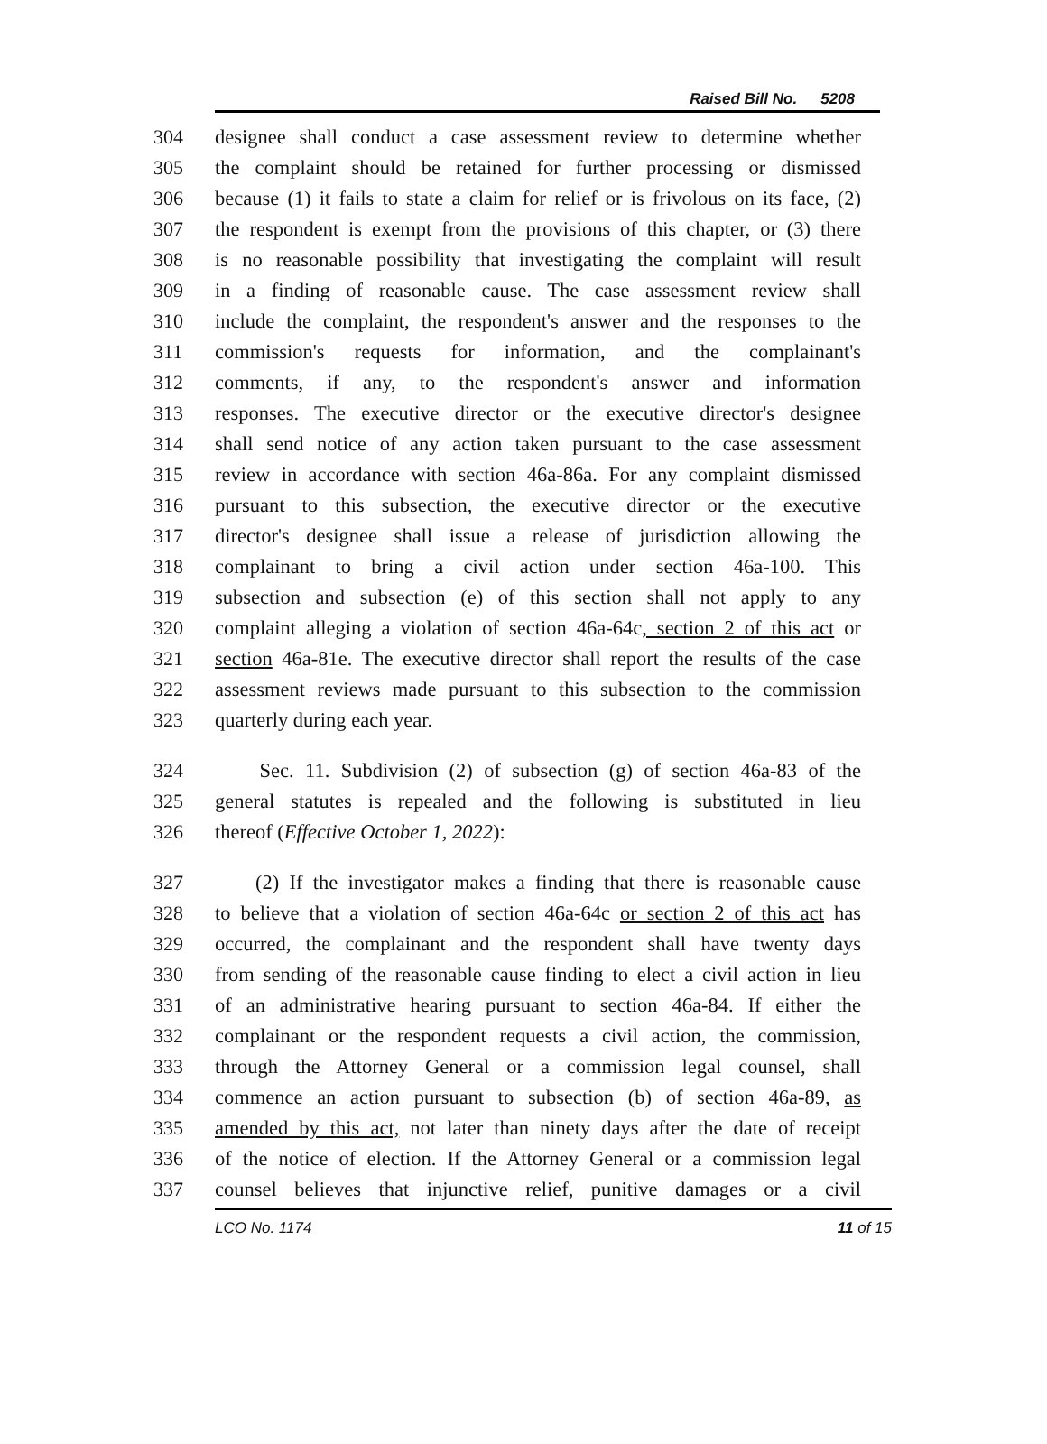Raised Bill No. 5208
304 designee shall conduct a case assessment review to determine whether
305 the complaint should be retained for further processing or dismissed
306 because (1) it fails to state a claim for relief or is frivolous on its face, (2)
307 the respondent is exempt from the provisions of this chapter, or (3) there
308 is no reasonable possibility that investigating the complaint will result
309 in a finding of reasonable cause. The case assessment review shall
310 include the complaint, the respondent's answer and the responses to the
311 commission's requests for information, and the complainant's
312 comments, if any, to the respondent's answer and information
313 responses. The executive director or the executive director's designee
314 shall send notice of any action taken pursuant to the case assessment
315 review in accordance with section 46a-86a. For any complaint dismissed
316 pursuant to this subsection, the executive director or the executive
317 director's designee shall issue a release of jurisdiction allowing the
318 complainant to bring a civil action under section 46a-100. This
319 subsection and subsection (e) of this section shall not apply to any
320 complaint alleging a violation of section 46a-64c, section 2 of this act or
321 section 46a-81e. The executive director shall report the results of the case
322 assessment reviews made pursuant to this subsection to the commission
323 quarterly during each year.
324 Sec. 11. Subdivision (2) of subsection (g) of section 46a-83 of the
325 general statutes is repealed and the following is substituted in lieu
326 thereof (Effective October 1, 2022):
327 (2) If the investigator makes a finding that there is reasonable cause
328 to believe that a violation of section 46a-64c or section 2 of this act has
329 occurred, the complainant and the respondent shall have twenty days
330 from sending of the reasonable cause finding to elect a civil action in lieu
331 of an administrative hearing pursuant to section 46a-84. If either the
332 complainant or the respondent requests a civil action, the commission,
333 through the Attorney General or a commission legal counsel, shall
334 commence an action pursuant to subsection (b) of section 46a-89, as
335 amended by this act, not later than ninety days after the date of receipt
336 of the notice of election. If the Attorney General or a commission legal
337 counsel believes that injunctive relief, punitive damages or a civil
LCO No. 1174 11 of 15